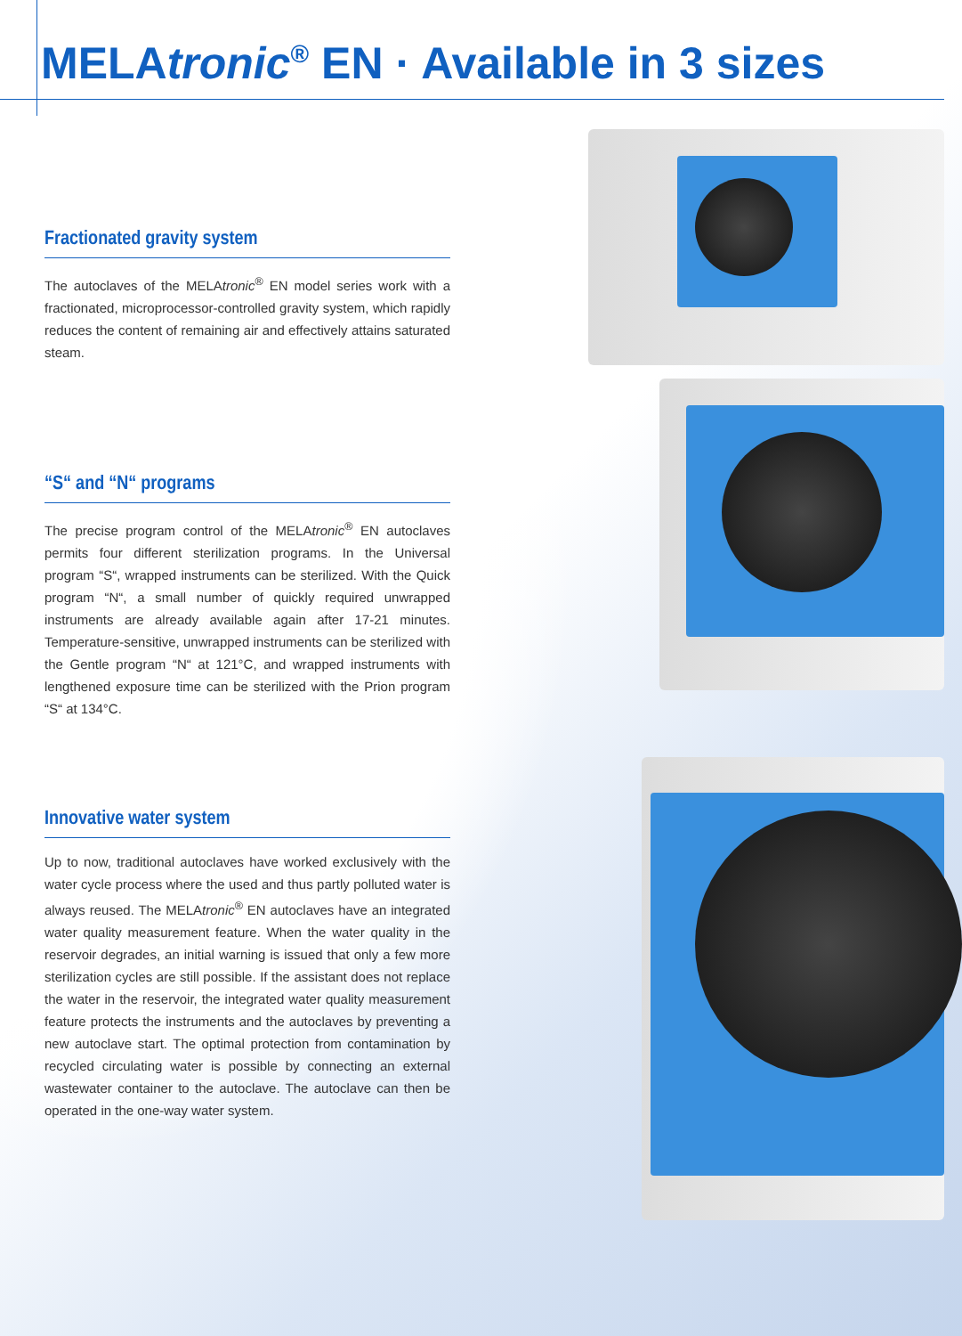MELAtronic<sup>®</sup> EN · Available in 3 sizes
Fractionated gravity system
The autoclaves of the MELAtronic<sup>®</sup> EN model series work with a fractionated, microprocessor-controlled gravity system, which rapidly reduces the content of remaining air and effectively attains saturated steam.
“S“ and “N“ programs
The precise program control of the MELAtronic<sup>®</sup> EN autoclaves permits four different sterilization programs. In the Universal program “S“, wrapped instruments can be sterilized. With the Quick program “N“, a small number of quickly required unwrapped instruments are already available again after 17-21 minutes. Temperature-sensitive, unwrapped instruments can be sterilized with the Gentle program “N“ at 121°C, and wrapped instruments with lengthened exposure time can be sterilized with the Prion program “S“ at 134°C.
Innovative water system
Up to now, traditional autoclaves have worked exclusively with the water cycle process where the used and thus partly polluted water is always reused. The MELAtronic<sup>®</sup> EN autoclaves have an integrated water quality measurement feature. When the water quality in the reservoir degrades, an initial warning is issued that only a few more sterilization cycles are still possible. If the assistant does not replace the water in the reservoir, the integrated water quality measurement feature protects the instruments and the autoclaves by preventing a new autoclave start. The optimal protection from contamination by recycled circulating water is possible by connecting an external wastewater container to the autoclave. The autoclave can then be operated in the one-way water system.